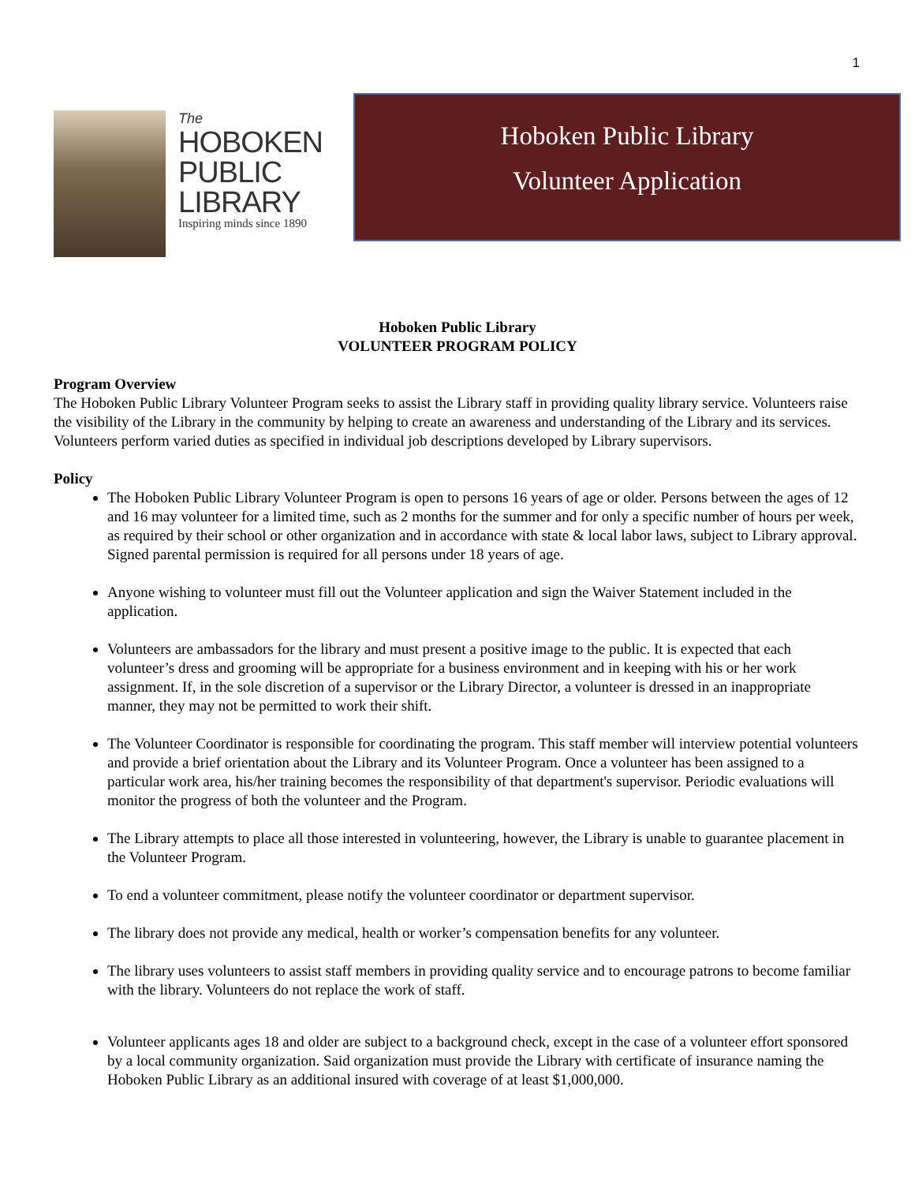1
The
HOBOKEN
PUBLIC
LIBRARY
Inspiring minds since 1890
Hoboken Public Library
Volunteer Application
Hoboken Public Library
VOLUNTEER PROGRAM POLICY
Program Overview
The Hoboken Public Library Volunteer Program seeks to assist the Library staff in providing quality library service. Volunteers raise the visibility of the Library in the community by helping to create an awareness and understanding of the Library and its services. Volunteers perform varied duties as specified in individual job descriptions developed by Library supervisors.
Policy
The Hoboken Public Library Volunteer Program is open to persons 16 years of age or older. Persons between the ages of 12 and 16 may volunteer for a limited time, such as 2 months for the summer and for only a specific number of hours per week, as required by their school or other organization and in accordance with state & local labor laws, subject to Library approval. Signed parental permission is required for all persons under 18 years of age.
Anyone wishing to volunteer must fill out the Volunteer application and sign the Waiver Statement included in the application.
Volunteers are ambassadors for the library and must present a positive image to the public. It is expected that each volunteer’s dress and grooming will be appropriate for a business environment and in keeping with his or her work assignment. If, in the sole discretion of a supervisor or the Library Director, a volunteer is dressed in an inappropriate manner, they may not be permitted to work their shift.
The Volunteer Coordinator is responsible for coordinating the program. This staff member will interview potential volunteers and provide a brief orientation about the Library and its Volunteer Program. Once a volunteer has been assigned to a particular work area, his/her training becomes the responsibility of that department's supervisor. Periodic evaluations will monitor the progress of both the volunteer and the Program.
The Library attempts to place all those interested in volunteering, however, the Library is unable to guarantee placement in the Volunteer Program.
To end a volunteer commitment, please notify the volunteer coordinator or department supervisor.
The library does not provide any medical, health or worker’s compensation benefits for any volunteer.
The library uses volunteers to assist staff members in providing quality service and to encourage patrons to become familiar with the library. Volunteers do not replace the work of staff.
Volunteer applicants ages 18 and older are subject to a background check, except in the case of a volunteer effort sponsored by a local community organization. Said organization must provide the Library with certificate of insurance naming the Hoboken Public Library as an additional insured with coverage of at least $1,000,000.